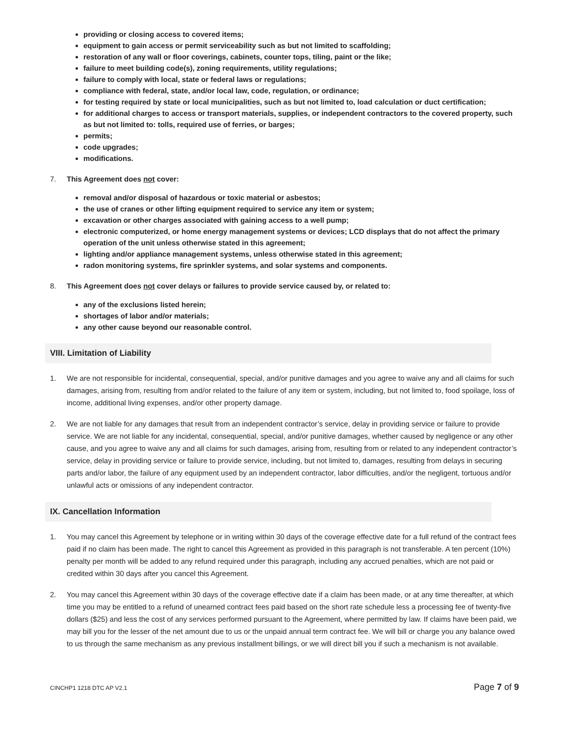providing or closing access to covered items;
equipment to gain access or permit serviceability such as but not limited to scaffolding;
restoration of any wall or floor coverings, cabinets, counter tops, tiling, paint or the like;
failure to meet building code(s), zoning requirements, utility regulations;
failure to comply with local, state or federal laws or regulations;
compliance with federal, state, and/or local law, code, regulation, or ordinance;
for testing required by state or local municipalities, such as but not limited to, load calculation or duct certification;
for additional charges to access or transport materials, supplies, or independent contractors to the covered property, such as but not limited to: tolls, required use of ferries, or barges;
permits;
code upgrades;
modifications.
7. This Agreement does not cover:
removal and/or disposal of hazardous or toxic material or asbestos;
the use of cranes or other lifting equipment required to service any item or system;
excavation or other charges associated with gaining access to a well pump;
electronic computerized, or home energy management systems or devices; LCD displays that do not affect the primary operation of the unit unless otherwise stated in this agreement;
lighting and/or appliance management systems, unless otherwise stated in this agreement;
radon monitoring systems, fire sprinkler systems, and solar systems and components.
8. This Agreement does not cover delays or failures to provide service caused by, or related to:
any of the exclusions listed herein;
shortages of labor and/or materials;
any other cause beyond our reasonable control.
VIII. Limitation of Liability
1. We are not responsible for incidental, consequential, special, and/or punitive damages and you agree to waive any and all claims for such damages, arising from, resulting from and/or related to the failure of any item or system, including, but not limited to, food spoilage, loss of income, additional living expenses, and/or other property damage.
2. We are not liable for any damages that result from an independent contractor’s service, delay in providing service or failure to provide service. We are not liable for any incidental, consequential, special, and/or punitive damages, whether caused by negligence or any other cause, and you agree to waive any and all claims for such damages, arising from, resulting from or related to any independent contractor’s service, delay in providing service or failure to provide service, including, but not limited to, damages, resulting from delays in securing parts and/or labor, the failure of any equipment used by an independent contractor, labor difficulties, and/or the negligent, tortuous and/or unlawful acts or omissions of any independent contractor.
IX. Cancellation Information
1. You may cancel this Agreement by telephone or in writing within 30 days of the coverage effective date for a full refund of the contract fees paid if no claim has been made. The right to cancel this Agreement as provided in this paragraph is not transferable. A ten percent (10%) penalty per month will be added to any refund required under this paragraph, including any accrued penalties, which are not paid or credited within 30 days after you cancel this Agreement.
2. You may cancel this Agreement within 30 days of the coverage effective date if a claim has been made, or at any time thereafter, at which time you may be entitled to a refund of unearned contract fees paid based on the short rate schedule less a processing fee of twenty-five dollars ($25) and less the cost of any services performed pursuant to the Agreement, where permitted by law. If claims have been paid, we may bill you for the lesser of the net amount due to us or the unpaid annual term contract fee. We will bill or charge you any balance owed to us through the same mechanism as any previous installment billings, or we will direct bill you if such a mechanism is not available.
CINCHP1 1218 DTC AP V2.1 Page 7 of 9